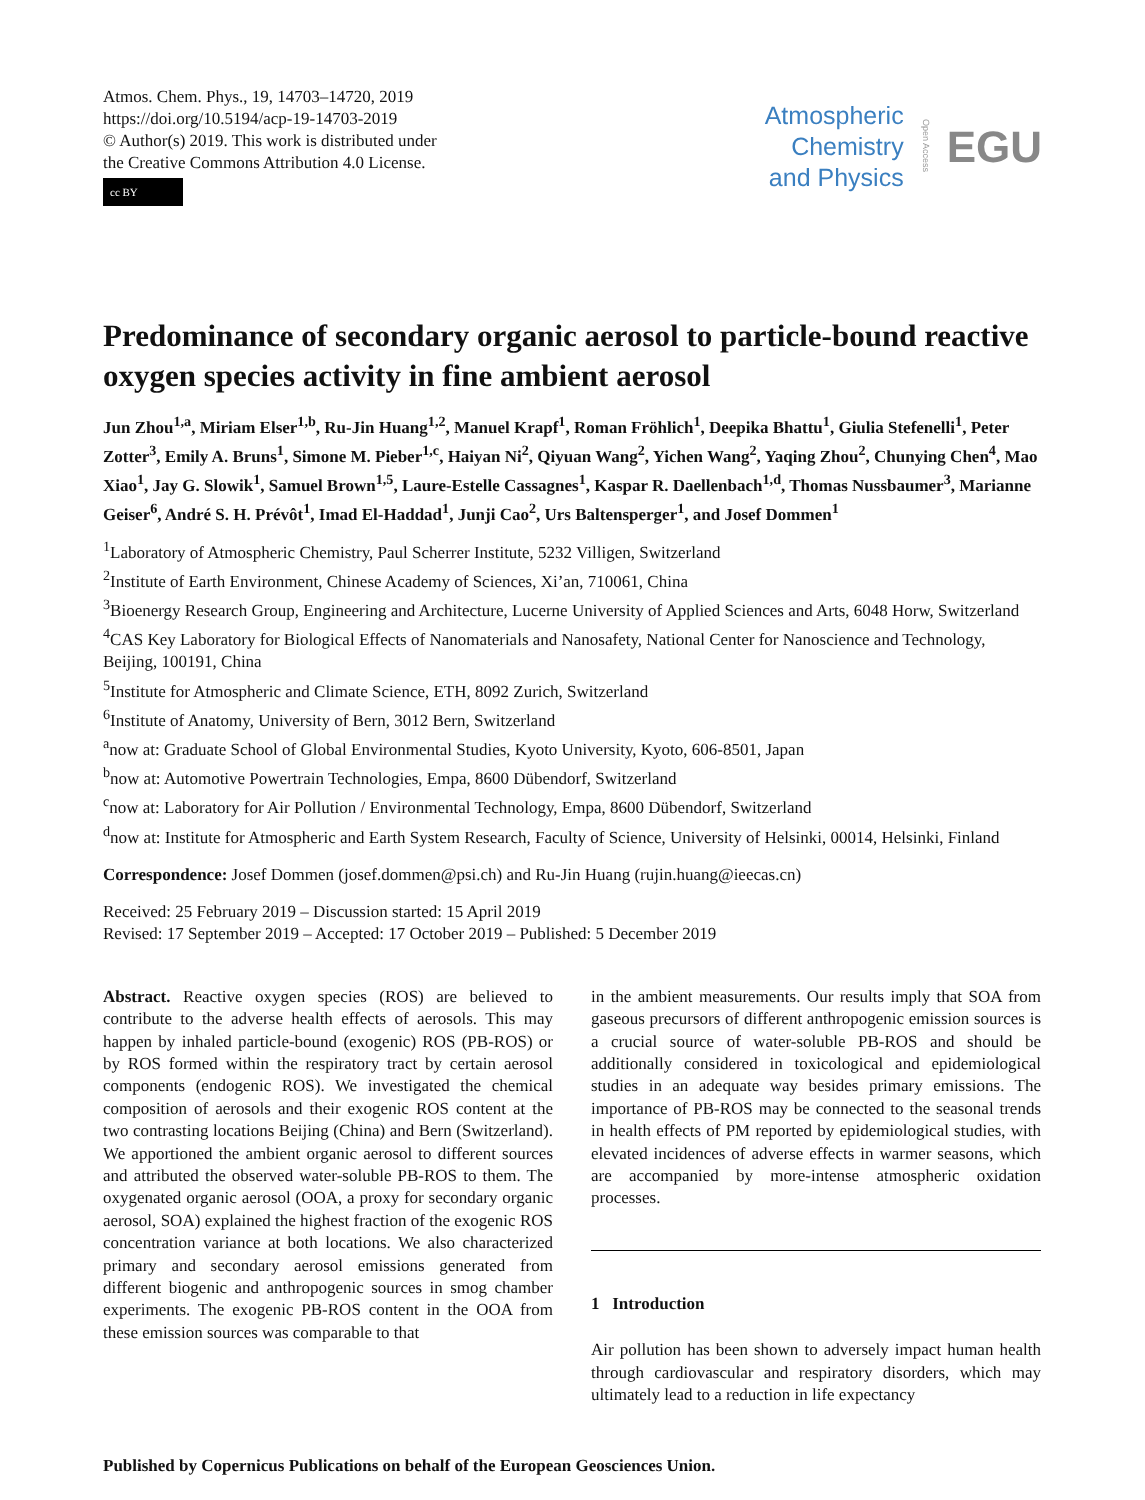Atmos. Chem. Phys., 19, 14703–14720, 2019
https://doi.org/10.5194/acp-19-14703-2019
© Author(s) 2019. This work is distributed under
the Creative Commons Attribution 4.0 License.
cc BY
Atmospheric
Chemistry
and Physics
Open Access EGU
Predominance of secondary organic aerosol to particle-bound reactive oxygen species activity in fine ambient aerosol
Jun Zhou<sup>1,a</sup>, Miriam Elser<sup>1,b</sup>, Ru-Jin Huang<sup>1,2</sup>, Manuel Krapf<sup>1</sup>, Roman Fröhlich<sup>1</sup>, Deepika Bhattu<sup>1</sup>, Giulia Stefenelli<sup>1</sup>, Peter Zotter<sup>3</sup>, Emily A. Bruns<sup>1</sup>, Simone M. Pieber<sup>1,c</sup>, Haiyan Ni<sup>2</sup>, Qiyuan Wang<sup>2</sup>, Yichen Wang<sup>2</sup>, Yaqing Zhou<sup>2</sup>, Chunying Chen<sup>4</sup>, Mao Xiao<sup>1</sup>, Jay G. Slowik<sup>1</sup>, Samuel Brown<sup>1,5</sup>, Laure-Estelle Cassagnes<sup>1</sup>, Kaspar R. Daellenbach<sup>1,d</sup>, Thomas Nussbaumer<sup>3</sup>, Marianne Geiser<sup>6</sup>, André S. H. Prévôt<sup>1</sup>, Imad El-Haddad<sup>1</sup>, Junji Cao<sup>2</sup>, Urs Baltensperger<sup>1</sup>, and Josef Dommen<sup>1</sup>
<sup>1</sup> Laboratory of Atmospheric Chemistry, Paul Scherrer Institute, 5232 Villigen, Switzerland
<sup>2</sup> Institute of Earth Environment, Chinese Academy of Sciences, Xi’an, 710061, China
<sup>3</sup> Bioenergy Research Group, Engineering and Architecture, Lucerne University of Applied Sciences and Arts, 6048 Horw, Switzerland
<sup>4</sup> CAS Key Laboratory for Biological Effects of Nanomaterials and Nanosafety, National Center for Nanoscience and Technology, Beijing, 100191, China
<sup>5</sup> Institute for Atmospheric and Climate Science, ETH, 8092 Zurich, Switzerland
<sup>6</sup> Institute of Anatomy, University of Bern, 3012 Bern, Switzerland
<sup>a</sup> now at: Graduate School of Global Environmental Studies, Kyoto University, Kyoto, 606-8501, Japan
<sup>b</sup> now at: Automotive Powertrain Technologies, Empa, 8600 Dübendorf, Switzerland
<sup>c</sup> now at: Laboratory for Air Pollution / Environmental Technology, Empa, 8600 Dübendorf, Switzerland
<sup>d</sup> now at: Institute for Atmospheric and Earth System Research, Faculty of Science, University of Helsinki, 00014, Helsinki, Finland
Correspondence: Josef Dommen (josef.dommen@psi.ch) and Ru-Jin Huang (rujin.huang@ieecas.cn)
Received: 25 February 2019 – Discussion started: 15 April 2019
Revised: 17 September 2019 – Accepted: 17 October 2019 – Published: 5 December 2019
Abstract. Reactive oxygen species (ROS) are believed to contribute to the adverse health effects of aerosols. This may happen by inhaled particle-bound (exogenic) ROS (PB-ROS) or by ROS formed within the respiratory tract by certain aerosol components (endogenic ROS). We investigated the chemical composition of aerosols and their exogenic ROS content at the two contrasting locations Beijing (China) and Bern (Switzerland). We apportioned the ambient organic aerosol to different sources and attributed the observed water-soluble PB-ROS to them. The oxygenated organic aerosol (OOA, a proxy for secondary organic aerosol, SOA) explained the highest fraction of the exogenic ROS concentration variance at both locations. We also characterized primary and secondary aerosol emissions generated from different biogenic and anthropogenic sources in smog chamber experiments. The exogenic PB-ROS content in the OOA from these emission sources was comparable to that
in the ambient measurements. Our results imply that SOA from gaseous precursors of different anthropogenic emission sources is a crucial source of water-soluble PB-ROS and should be additionally considered in toxicological and epidemiological studies in an adequate way besides primary emissions. The importance of PB-ROS may be connected to the seasonal trends in health effects of PM reported by epidemiological studies, with elevated incidences of adverse effects in warmer seasons, which are accompanied by more-intense atmospheric oxidation processes.
1 Introduction
Air pollution has been shown to adversely impact human health through cardiovascular and respiratory disorders, which may ultimately lead to a reduction in life expectancy
Published by Copernicus Publications on behalf of the European Geosciences Union.